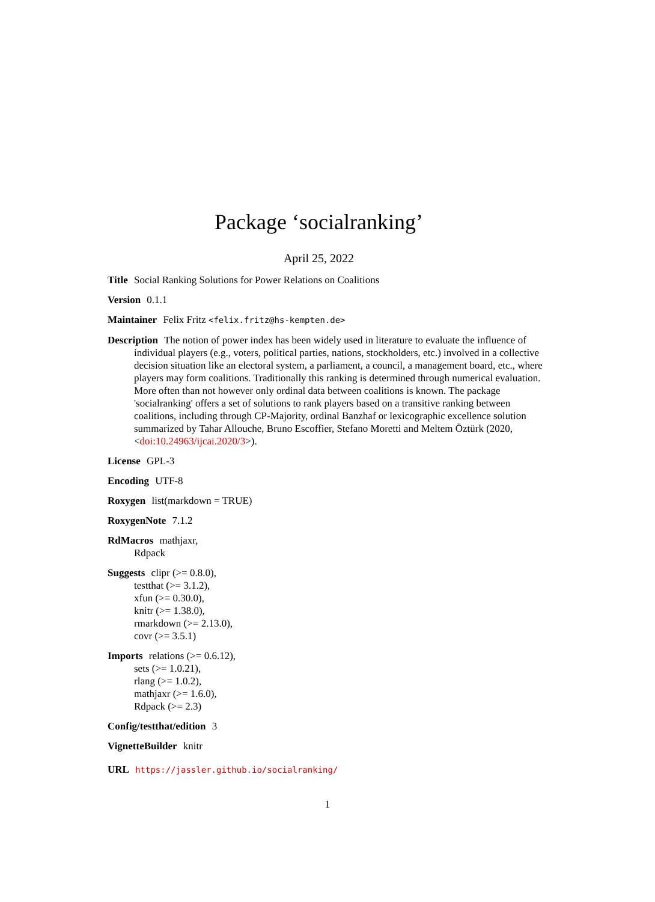Package ‘socialranking’
April 25, 2022
Title Social Ranking Solutions for Power Relations on Coalitions
Version 0.1.1
Maintainer Felix Fritz <felix.fritz@hs-kempten.de>
Description The notion of power index has been widely used in literature to evaluate the influence of individual players (e.g., voters, political parties, nations, stockholders, etc.) involved in a collective decision situation like an electoral system, a parliament, a council, a management board, etc., where players may form coalitions. Traditionally this ranking is determined through numerical evaluation. More often than not however only ordinal data between coalitions is known. The package 'socialranking' offers a set of solutions to rank players based on a transitive ranking between coalitions, including through CP-Majority, ordinal Banzhaf or lexicographic excellence solution summarized by Tahar Allouche, Bruno Escoffier, Stefano Moretti and Meltem Öztürk (2020, <doi:10.24963/ijcai.2020/3>).
License GPL-3
Encoding UTF-8
Roxygen list(markdown = TRUE)
RoxygenNote 7.1.2
RdMacros mathjaxr,
Rdpack
Suggests clipr (>= 0.8.0),
testthat (>= 3.1.2),
xfun (>= 0.30.0),
knitr (>= 1.38.0),
rmarkdown (>= 2.13.0),
covr (>= 3.5.1)
Imports relations (>= 0.6.12),
sets (>= 1.0.21),
rlang (>= 1.0.2),
mathjaxr (>= 1.6.0),
Rdpack (>= 2.3)
Config/testthat/edition 3
VignetteBuilder knitr
URL https://jassler.github.io/socialranking/
1